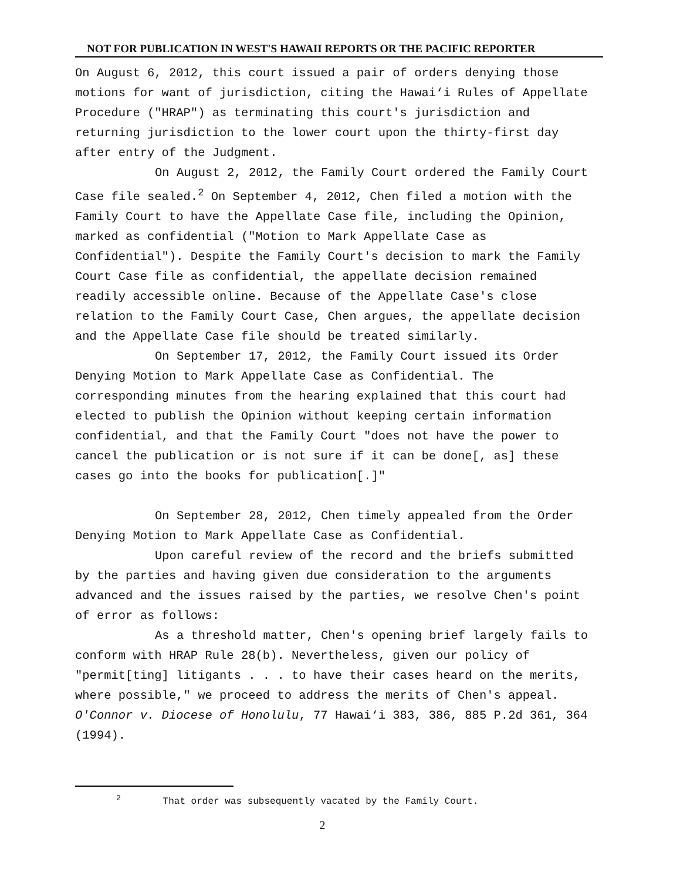NOT FOR PUBLICATION IN WEST'S HAWAII REPORTS OR THE PACIFIC REPORTER
On August 6, 2012, this court issued a pair of orders denying those motions for want of jurisdiction, citing the Hawai‘i Rules of Appellate Procedure ("HRAP") as terminating this court's jurisdiction and returning jurisdiction to the lower court upon the thirty-first day after entry of the Judgment.
On August 2, 2012, the Family Court ordered the Family Court Case file sealed.<sup>2</sup> On September 4, 2012, Chen filed a motion with the Family Court to have the Appellate Case file, including the Opinion, marked as confidential ("Motion to Mark Appellate Case as Confidential"). Despite the Family Court's decision to mark the Family Court Case file as confidential, the appellate decision remained readily accessible online. Because of the Appellate Case's close relation to the Family Court Case, Chen argues, the appellate decision and the Appellate Case file should be treated similarly.
On September 17, 2012, the Family Court issued its Order Denying Motion to Mark Appellate Case as Confidential. The corresponding minutes from the hearing explained that this court had elected to publish the Opinion without keeping certain information confidential, and that the Family Court "does not have the power to cancel the publication or is not sure if it can be done[, as] these cases go into the books for publication[.]"
On September 28, 2012, Chen timely appealed from the Order Denying Motion to Mark Appellate Case as Confidential.
Upon careful review of the record and the briefs submitted by the parties and having given due consideration to the arguments advanced and the issues raised by the parties, we resolve Chen's point of error as follows:
As a threshold matter, Chen's opening brief largely fails to conform with HRAP Rule 28(b). Nevertheless, given our policy of "permit[ting] litigants . . . to have their cases heard on the merits, where possible," we proceed to address the merits of Chen's appeal. O'Connor v. Diocese of Honolulu, 77 Hawai‘i 383, 386, 885 P.2d 361, 364 (1994).
<sup>2</sup> That order was subsequently vacated by the Family Court.
2